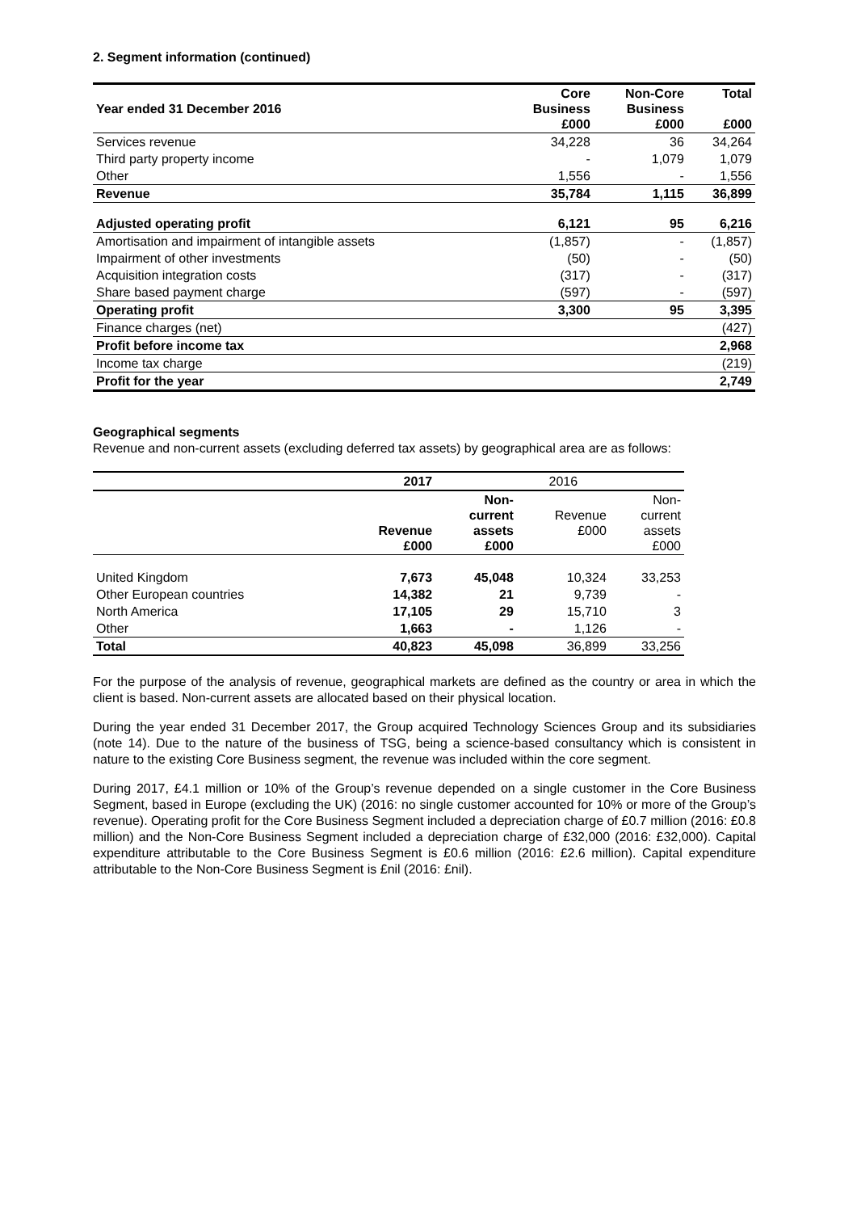2. Segment information (continued)
| Year ended 31 December 2016 | Core Business £000 | Non-Core Business £000 | Total £000 |
| --- | --- | --- | --- |
| Services revenue | 34,228 | 36 | 34,264 |
| Third party property income | - | 1,079 | 1,079 |
| Other | 1,556 | - | 1,556 |
| Revenue | 35,784 | 1,115 | 36,899 |
| Adjusted operating profit | 6,121 | 95 | 6,216 |
| Amortisation and impairment of intangible assets | (1,857) | - | (1,857) |
| Impairment of other investments | (50) | - | (50) |
| Acquisition integration costs | (317) | - | (317) |
| Share based payment charge | (597) | - | (597) |
| Operating profit | 3,300 | 95 | 3,395 |
| Finance charges (net) | | | (427) |
| Profit before income tax | | | 2,968 |
| Income tax charge | | | (219) |
| Profit for the year | | | 2,749 |
Geographical segments
Revenue and non-current assets (excluding deferred tax assets) by geographical area are as follows:
| | 2017 | | 2016 | |
| | Revenue £000 | Non- current assets £000 | Revenue £000 | Non- current assets £000 |
| United Kingdom | 7,673 | 45,048 | 10,324 | 33,253 |
| Other European countries | 14,382 | 21 | 9,739 | - |
| North America | 17,105 | 29 | 15,710 | 3 |
| Other | 1,663 | - | 1,126 | - |
| Total | 40,823 | 45,098 | 36,899 | 33,256 |
For the purpose of the analysis of revenue, geographical markets are defined as the country or area in which the client is based. Non-current assets are allocated based on their physical location.
During the year ended 31 December 2017, the Group acquired Technology Sciences Group and its subsidiaries (note 14). Due to the nature of the business of TSG, being a science-based consultancy which is consistent in nature to the existing Core Business segment, the revenue was included within the core segment.
During 2017, £4.1 million or 10% of the Group’s revenue depended on a single customer in the Core Business Segment, based in Europe (excluding the UK) (2016: no single customer accounted for 10% or more of the Group’s revenue). Operating profit for the Core Business Segment included a depreciation charge of £0.7 million (2016: £0.8 million) and the Non-Core Business Segment included a depreciation charge of £32,000 (2016: £32,000). Capital expenditure attributable to the Core Business Segment is £0.6 million (2016: £2.6 million). Capital expenditure attributable to the Non-Core Business Segment is £nil (2016: £nil).